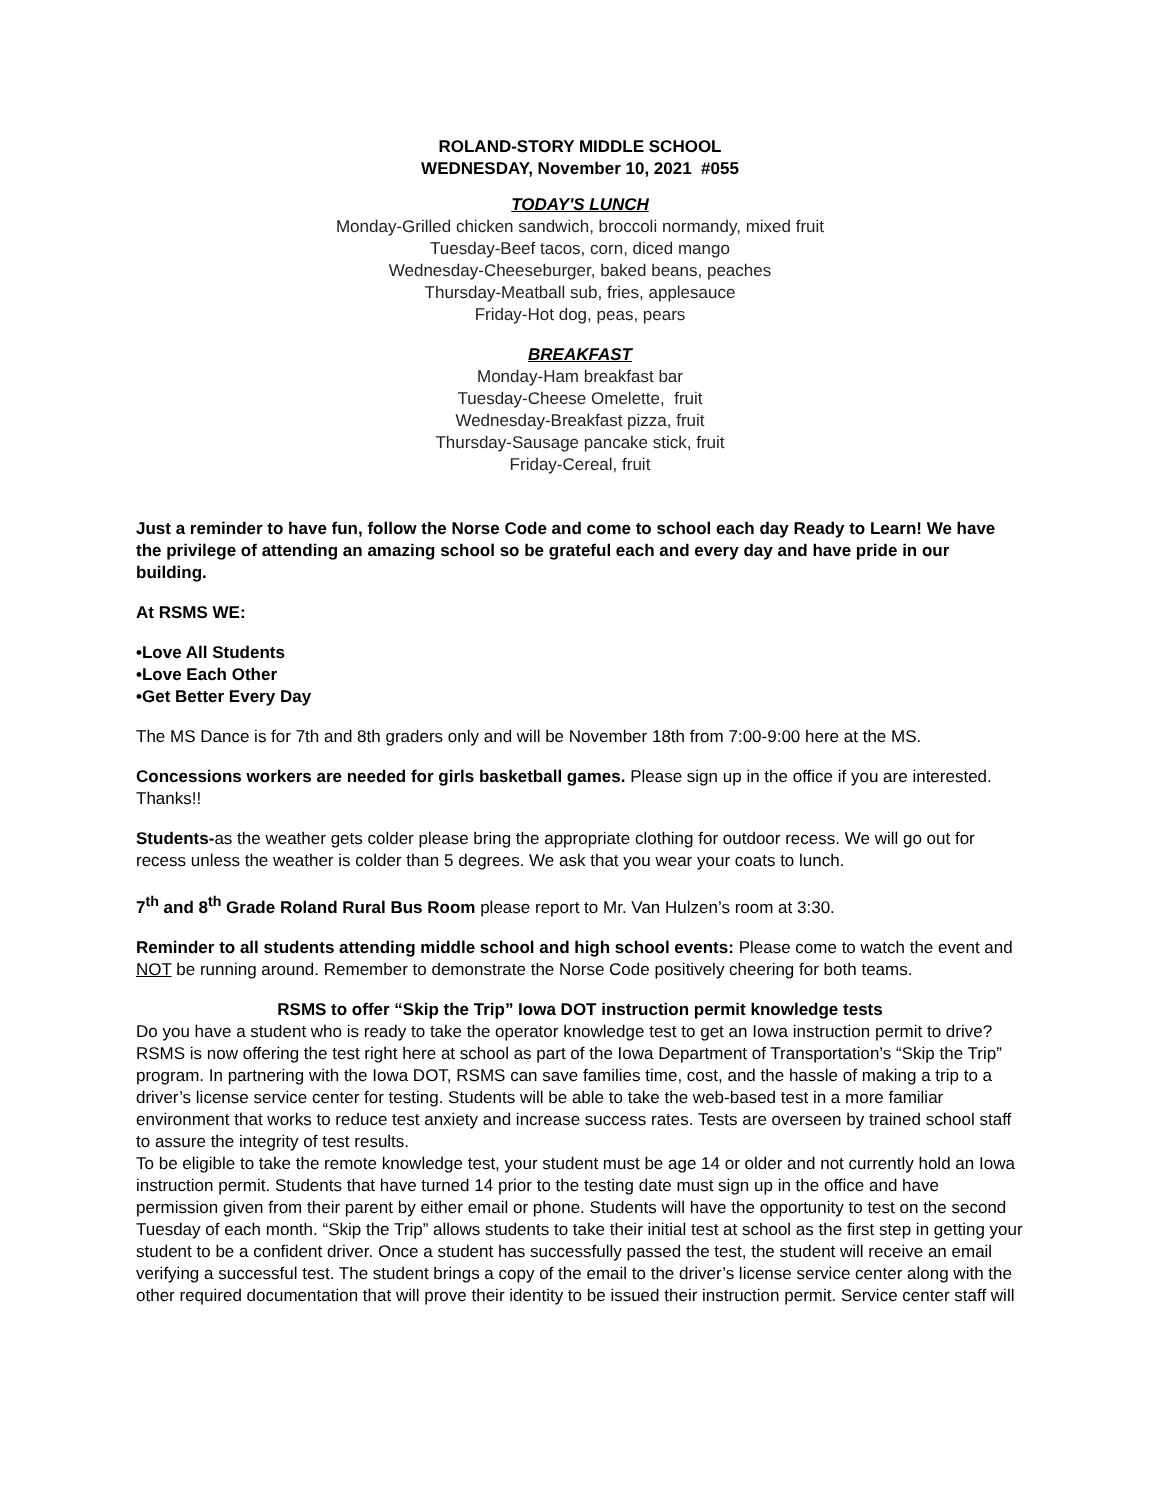ROLAND-STORY MIDDLE SCHOOL
WEDNESDAY, November 10, 2021 #055
TODAY'S LUNCH
Monday-Grilled chicken sandwich, broccoli normandy, mixed fruit
Tuesday-Beef tacos, corn, diced mango
Wednesday-Cheeseburger, baked beans, peaches
Thursday-Meatball sub, fries, applesauce
Friday-Hot dog, peas, pears
BREAKFAST
Monday-Ham breakfast bar
Tuesday-Cheese Omelette, fruit
Wednesday-Breakfast pizza, fruit
Thursday-Sausage pancake stick, fruit
Friday-Cereal, fruit
Just a reminder to have fun, follow the Norse Code and come to school each day Ready to Learn! We have the privilege of attending an amazing school so be grateful each and every day and have pride in our building.
At RSMS WE:
•Love All Students
•Love Each Other
•Get Better Every Day
The MS Dance is for 7th and 8th graders only and will be November 18th from 7:00-9:00 here at the MS.
Concessions workers are needed for girls basketball games. Please sign up in the office if you are interested. Thanks!!
Students-as the weather gets colder please bring the appropriate clothing for outdoor recess. We will go out for recess unless the weather is colder than 5 degrees. We ask that you wear your coats to lunch.
7<sup>th</sup> and 8<sup>th</sup> Grade Roland Rural Bus Room please report to Mr. Van Hulzen’s room at 3:30.
Reminder to all students attending middle school and high school events: Please come to watch the event and NOT be running around. Remember to demonstrate the Norse Code positively cheering for both teams.
RSMS to offer “Skip the Trip” Iowa DOT instruction permit knowledge tests
Do you have a student who is ready to take the operator knowledge test to get an Iowa instruction permit to drive? RSMS is now offering the test right here at school as part of the Iowa Department of Transportation’s “Skip the Trip” program. In partnering with the Iowa DOT, RSMS can save families time, cost, and the hassle of making a trip to a driver’s license service center for testing. Students will be able to take the web-based test in a more familiar environment that works to reduce test anxiety and increase success rates. Tests are overseen by trained school staff to assure the integrity of test results.
To be eligible to take the remote knowledge test, your student must be age 14 or older and not currently hold an Iowa instruction permit. Students that have turned 14 prior to the testing date must sign up in the office and have permission given from their parent by either email or phone. Students will have the opportunity to test on the second Tuesday of each month. “Skip the Trip” allows students to take their initial test at school as the first step in getting your student to be a confident driver. Once a student has successfully passed the test, the student will receive an email verifying a successful test. The student brings a copy of the email to the driver’s license service center along with the other required documentation that will prove their identity to be issued their instruction permit. Service center staff will